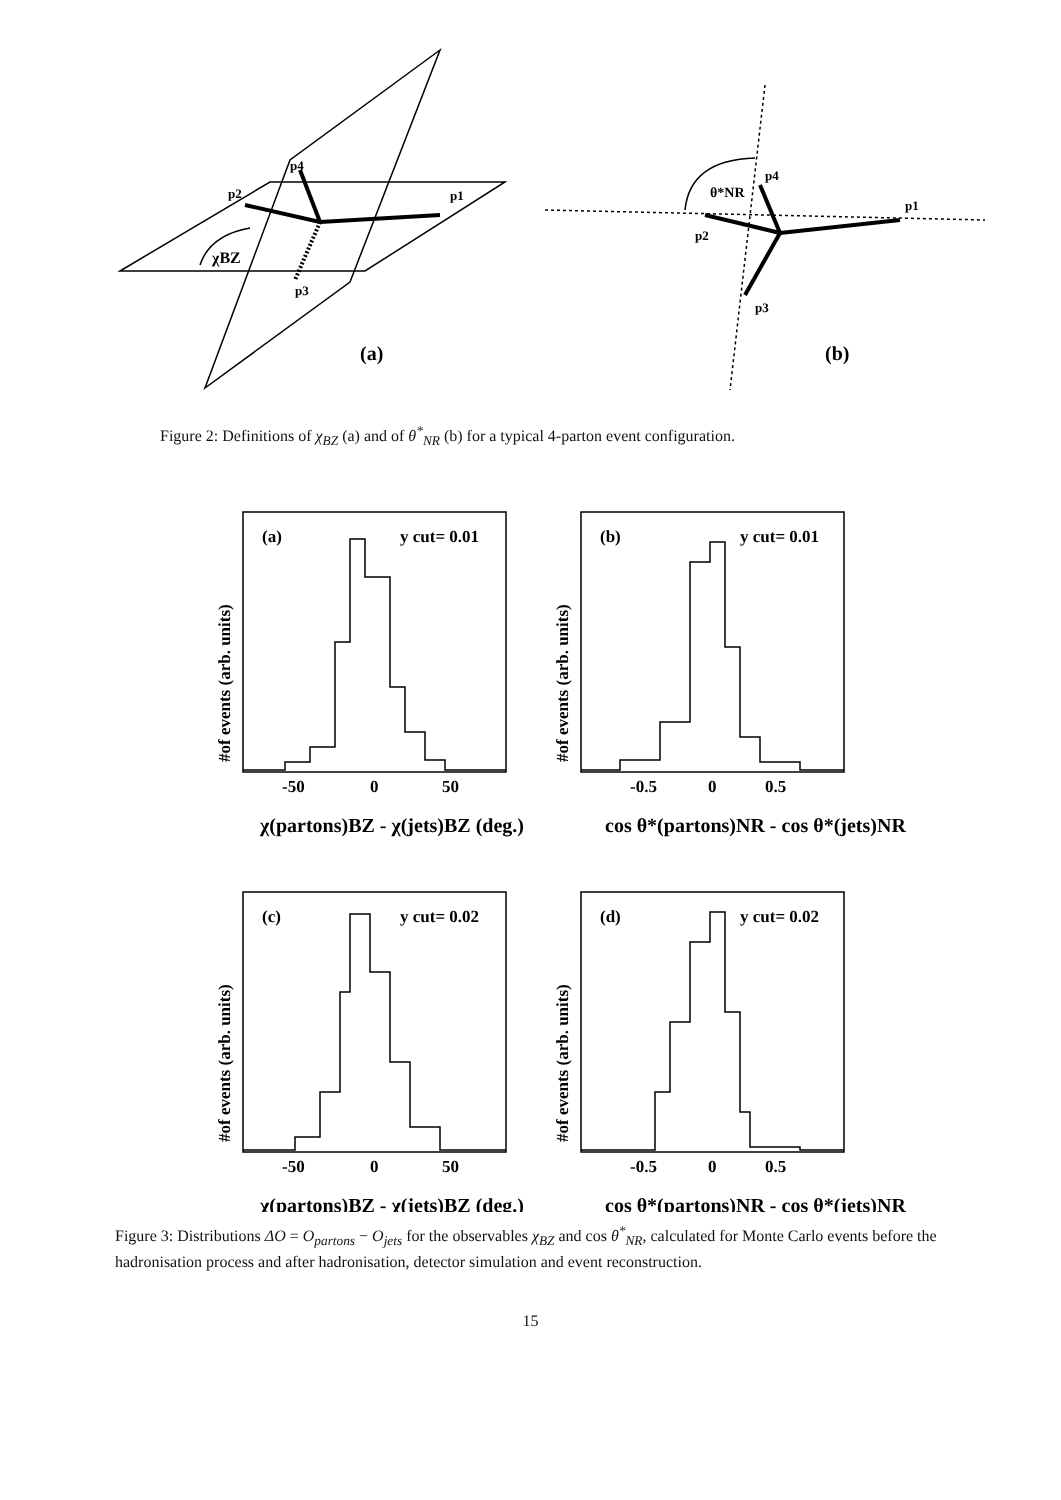p2
p4
p1
p3
χBZ
(a)
θ*NR
p4
p1
p2
p3
(b)
Figure 2: Definitions of χ<sub>BZ</sub> (a) and of θ<sup>*</sup><sub>NR</sub> (b) for a typical 4-parton event configuration.
(a)
y cut= 0.01
(b)
y cut= 0.01
(c)
y cut= 0.02
(d)
y cut= 0.02
-50
0
50
-0.5
0
0.5
-50
0
50
-0.5
0
0.5
χ(partons)BZ - χ(jets)BZ (deg.)
cos θ*(partons)NR - cos θ*(jets)NR
χ(partons)BZ - χ(jets)BZ (deg.)
cos θ*(partons)NR - cos θ*(jets)NR
#of events (arb. units)
#of events (arb. units)
#of events (arb. units)
#of events (arb. units)
Figure 3: Distributions ΔO = O<sub>partons</sub> − O<sub>jets</sub> for the observables χ<sub>BZ</sub> and cos θ<sup>*</sup><sub>NR</sub>, calculated for Monte Carlo events before the hadronisation process and after hadronisation, detector simulation and event reconstruction.
15